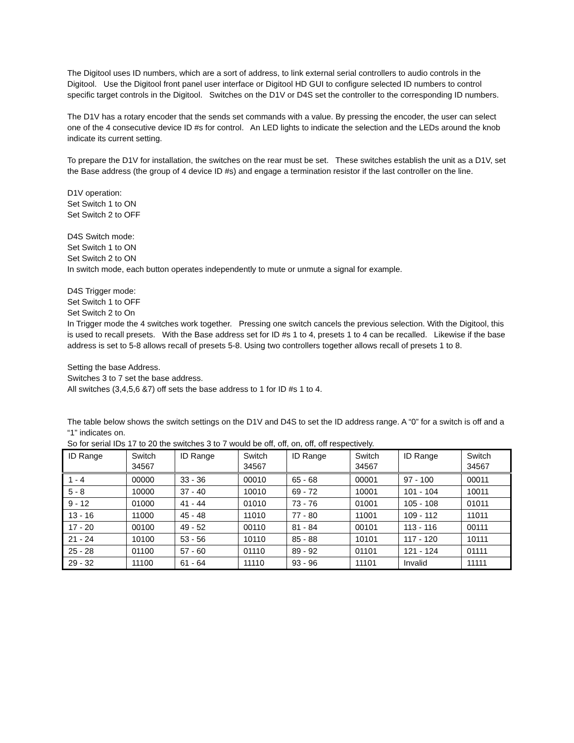The Digitool uses ID numbers, which are a sort of address, to link external serial controllers to audio controls in the Digitool. Use the Digitool front panel user interface or Digitool HD GUI to configure selected ID numbers to control specific target controls in the Digitool. Switches on the D1V or D4S set the controller to the corresponding ID numbers.
The D1V has a rotary encoder that the sends set commands with a value. By pressing the encoder, the user can select one of the 4 consecutive device ID #s for control. An LED lights to indicate the selection and the LEDs around the knob indicate its current setting.
To prepare the D1V for installation, the switches on the rear must be set. These switches establish the unit as a D1V, set the Base address (the group of 4 device ID #s) and engage a termination resistor if the last controller on the line.
D1V operation:
Set Switch 1 to ON
Set Switch 2 to OFF
D4S Switch mode:
Set Switch 1 to ON
Set Switch 2 to ON
In switch mode, each button operates independently to mute or unmute a signal for example.
D4S Trigger mode:
Set Switch 1 to OFF
Set Switch 2 to On
In Trigger mode the 4 switches work together. Pressing one switch cancels the previous selection. With the Digitool, this is used to recall presets. With the Base address set for ID #s 1 to 4, presets 1 to 4 can be recalled. Likewise if the base address is set to 5-8 allows recall of presets 5-8. Using two controllers together allows recall of presets 1 to 8.
Setting the base Address.
Switches 3 to 7 set the base address.
All switches (3,4,5,6 &7) off sets the base address to 1 for ID #s 1 to 4.
The table below shows the switch settings on the D1V and D4S to set the ID address range. A “0” for a switch is off and a “1” indicates on.
So for serial IDs 17 to 20 the switches 3 to 7 would be off, off, on, off, off respectively.
| ID Range | Switch 34567 | ID Range | Switch 34567 | ID Range | Switch 34567 | ID Range | Switch 34567 |
| --- | --- | --- | --- | --- | --- | --- | --- |
| 1 - 4 | 00000 | 33 - 36 | 00010 | 65 - 68 | 00001 | 97 - 100 | 00011 |
| 5 - 8 | 10000 | 37 - 40 | 10010 | 69 - 72 | 10001 | 101 - 104 | 10011 |
| 9 - 12 | 01000 | 41 - 44 | 01010 | 73 - 76 | 01001 | 105 - 108 | 01011 |
| 13 - 16 | 11000 | 45 - 48 | 11010 | 77 - 80 | 11001 | 109 - 112 | 11011 |
| 17 - 20 | 00100 | 49 - 52 | 00110 | 81 - 84 | 00101 | 113 - 116 | 00111 |
| 21 - 24 | 10100 | 53 - 56 | 10110 | 85 - 88 | 10101 | 117 - 120 | 10111 |
| 25 - 28 | 01100 | 57 - 60 | 01110 | 89 - 92 | 01101 | 121 - 124 | 01111 |
| 29 - 32 | 11100 | 61 - 64 | 11110 | 93 - 96 | 11101 | Invalid | 11111 |